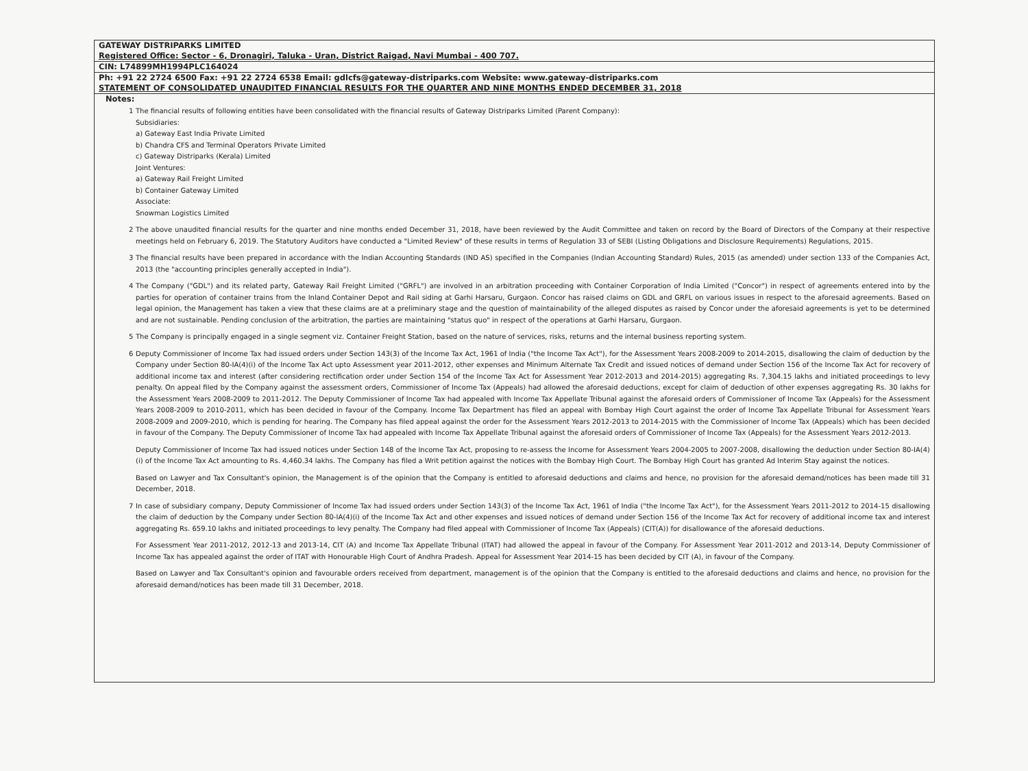GATEWAY DISTRIPARKS LIMITED
Registered Office: Sector - 6, Dronagiri, Taluka - Uran, District Raigad, Navi Mumbai - 400 707.
CIN: L74899MH1994PLC164024
Ph: +91 22 2724 6500 Fax: +91 22 2724 6538 Email: gdlcfs@gateway-distriparks.com Website: www.gateway-distriparks.com
STATEMENT OF CONSOLIDATED UNAUDITED FINANCIAL RESULTS FOR THE QUARTER AND NINE MONTHS ENDED DECEMBER 31, 2018
Notes:
1 The financial results of following entities have been consolidated with the financial results of Gateway Distriparks Limited (Parent Company):
Subsidiaries:
a) Gateway East India Private Limited
b) Chandra CFS and Terminal Operators Private Limited
c) Gateway Distriparks (Kerala) Limited
Joint Ventures:
a) Gateway Rail Freight Limited
b) Container Gateway Limited
Associate:
Snowman Logistics Limited
2 The above unaudited financial results for the quarter and nine months ended December 31, 2018, have been reviewed by the Audit Committee and taken on record by the Board of Directors of the Company at their respective meetings held on February 6, 2019. The Statutory Auditors have conducted a "Limited Review" of these results in terms of Regulation 33 of SEBI (Listing Obligations and Disclosure Requirements) Regulations, 2015.
3 The financial results have been prepared in accordance with the Indian Accounting Standards (IND AS) specified in the Companies (Indian Accounting Standard) Rules, 2015 (as amended) under section 133 of the Companies Act, 2013 (the "accounting principles generally accepted in India").
4 The Company ("GDL") and its related party, Gateway Rail Freight Limited ("GRFL") are involved in an arbitration proceeding with Container Corporation of India Limited ("Concor") in respect of agreements entered into by the parties for operation of container trains from the Inland Container Depot and Rail siding at Garhi Harsaru, Gurgaon. Concor has raised claims on GDL and GRFL on various issues in respect to the aforesaid agreements. Based on legal opinion, the Management has taken a view that these claims are at a preliminary stage and the question of maintainability of the alleged disputes as raised by Concor under the aforesaid agreements is yet to be determined and are not sustainable. Pending conclusion of the arbitration, the parties are maintaining "status quo" in respect of the operations at Garhi Harsaru, Gurgaon.
5 The Company is principally engaged in a single segment viz. Container Freight Station, based on the nature of services, risks, returns and the internal business reporting system.
6 Deputy Commissioner of Income Tax had issued orders under Section 143(3) of the Income Tax Act, 1961 of India ("the Income Tax Act"), for the Assessment Years 2008-2009 to 2014-2015, disallowing the claim of deduction by the Company under Section 80-IA(4)(i) of the Income Tax Act upto Assessment year 2011-2012, other expenses and Minimum Alternate Tax Credit and issued notices of demand under Section 156 of the Income Tax Act for recovery of additional income tax and interest (after considering rectification order under Section 154 of the Income Tax Act for Assessment Year 2012-2013 and 2014-2015) aggregating Rs. 7,304.15 lakhs and initiated proceedings to levy penalty. On appeal filed by the Company against the assessment orders, Commissioner of Income Tax (Appeals) had allowed the aforesaid deductions, except for claim of deduction of other expenses aggregating Rs. 30 lakhs for the Assessment Years 2008-2009 to 2011-2012. The Deputy Commissioner of Income Tax had appealed with Income Tax Appellate Tribunal against the aforesaid orders of Commissioner of Income Tax (Appeals) for the Assessment Years 2008-2009 to 2010-2011, which has been decided in favour of the Company. Income Tax Department has filed an appeal with Bombay High Court against the order of Income Tax Appellate Tribunal for Assessment Years 2008-2009 and 2009-2010, which is pending for hearing. The Company has filed appeal against the order for the Assessment Years 2012-2013 to 2014-2015 with the Commissioner of Income Tax (Appeals) which has been decided in favour of the Company. The Deputy Commissioner of Income Tax had appealed with Income Tax Appellate Tribunal against the aforesaid orders of Commissioner of Income Tax (Appeals) for the Assessment Years 2012-2013.
Deputy Commissioner of Income Tax had issued notices under Section 148 of the Income Tax Act, proposing to re-assess the Income for Assessment Years 2004-2005 to 2007-2008, disallowing the deduction under Section 80-IA(4)(i) of the Income Tax Act amounting to Rs. 4,460.34 lakhs. The Company has filed a Writ petition against the notices with the Bombay High Court. The Bombay High Court has granted Ad Interim Stay against the notices.
Based on Lawyer and Tax Consultant's opinion, the Management is of the opinion that the Company is entitled to aforesaid deductions and claims and hence, no provision for the aforesaid demand/notices has been made till 31 December, 2018.
7 In case of subsidiary company, Deputy Commissioner of Income Tax had issued orders under Section 143(3) of the Income Tax Act, 1961 of India ("the Income Tax Act"), for the Assessment Years 2011-2012 to 2014-15 disallowing the claim of deduction by the Company under Section 80-IA(4)(i) of the Income Tax Act and other expenses and issued notices of demand under Section 156 of the Income Tax Act for recovery of additional income tax and interest aggregating Rs. 659.10 lakhs and initiated proceedings to levy penalty. The Company had filed appeal with Commissioner of Income Tax (Appeals) (CIT(A)) for disallowance of the aforesaid deductions.
For Assessment Year 2011-2012, 2012-13 and 2013-14, CIT (A) and Income Tax Appellate Tribunal (ITAT) had allowed the appeal in favour of the Company. For Assessment Year 2011-2012 and 2013-14, Deputy Commissioner of Income Tax has appealed against the order of ITAT with Honourable High Court of Andhra Pradesh. Appeal for Assessment Year 2014-15 has been decided by CIT (A), in favour of the Company.
Based on Lawyer and Tax Consultant's opinion and favourable orders received from department, management is of the opinion that the Company is entitled to the aforesaid deductions and claims and hence, no provision for the aforesaid demand/notices has been made till 31 December, 2018.